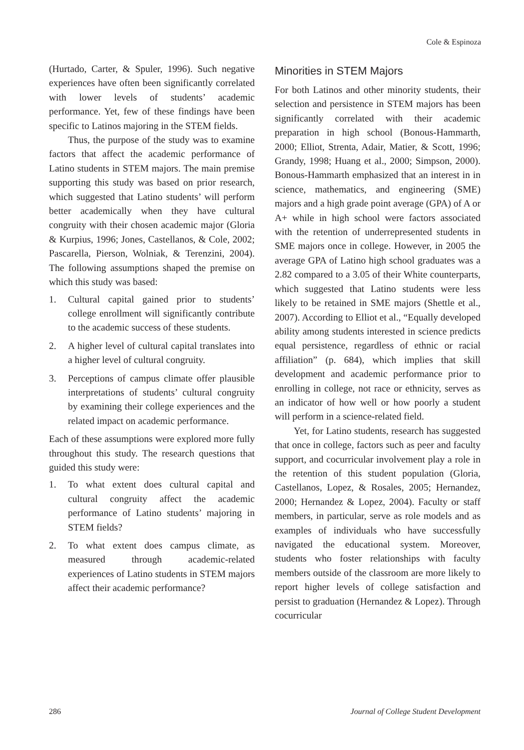Cole & Espinoza
(Hurtado, Carter, & Spuler, 1996). Such negative experiences have often been significantly correlated with lower levels of students’ academic performance. Yet, few of these findings have been specific to Latinos majoring in the STEM fields.
Thus, the purpose of the study was to examine factors that affect the academic performance of Latino students in STEM majors. The main premise supporting this study was based on prior research, which suggested that Latino students’ will perform better academically when they have cultural congruity with their chosen academic major (Gloria & Kurpius, 1996; Jones, Castellanos, & Cole, 2002; Pascarella, Pierson, Wolniak, & Terenzini, 2004). The following assumptions shaped the premise on which this study was based:
1. Cultural capital gained prior to students’ college enrollment will significantly contribute to the academic success of these students.
2. A higher level of cultural capital translates into a higher level of cultural congruity.
3. Perceptions of campus climate offer plausible interpretations of students’ cultural congruity by examining their college experiences and the related impact on academic performance.
Each of these assumptions were explored more fully throughout this study. The research questions that guided this study were:
1. To what extent does cultural capital and cultural congruity affect the academic performance of Latino students’ majoring in STEM fields?
2. To what extent does campus climate, as measured through academic-related experiences of Latino students in STEM majors affect their academic performance?
Minorities in STEM Majors
For both Latinos and other minority students, their selection and persistence in STEM majors has been significantly correlated with their academic preparation in high school (Bonous-Hammarth, 2000; Elliot, Strenta, Adair, Matier, & Scott, 1996; Grandy, 1998; Huang et al., 2000; Simpson, 2000). Bonous-Hammarth emphasized that an interest in in science, mathematics, and engineering (SME) majors and a high grade point average (GPA) of A or A+ while in high school were factors associated with the retention of underrepresented students in SME majors once in college. However, in 2005 the average GPA of Latino high school graduates was a 2.82 compared to a 3.05 of their White counterparts, which suggested that Latino students were less likely to be retained in SME majors (Shettle et al., 2007). According to Elliot et al., “Equally developed ability among students interested in science predicts equal persistence, regardless of ethnic or racial affiliation” (p. 684), which implies that skill development and academic performance prior to enrolling in college, not race or ethnicity, serves as an indicator of how well or how poorly a student will perform in a science-related field.
Yet, for Latino students, research has suggested that once in college, factors such as peer and faculty support, and cocurricular involvement play a role in the retention of this student population (Gloria, Castellanos, Lopez, & Rosales, 2005; Hernandez, 2000; Hernandez & Lopez, 2004). Faculty or staff members, in particular, serve as role models and as examples of individuals who have successfully navigated the educational system. Moreover, students who foster relationships with faculty members outside of the classroom are more likely to report higher levels of college satisfaction and persist to graduation (Hernandez & Lopez). Through cocurricular
286 Journal of College Student Development